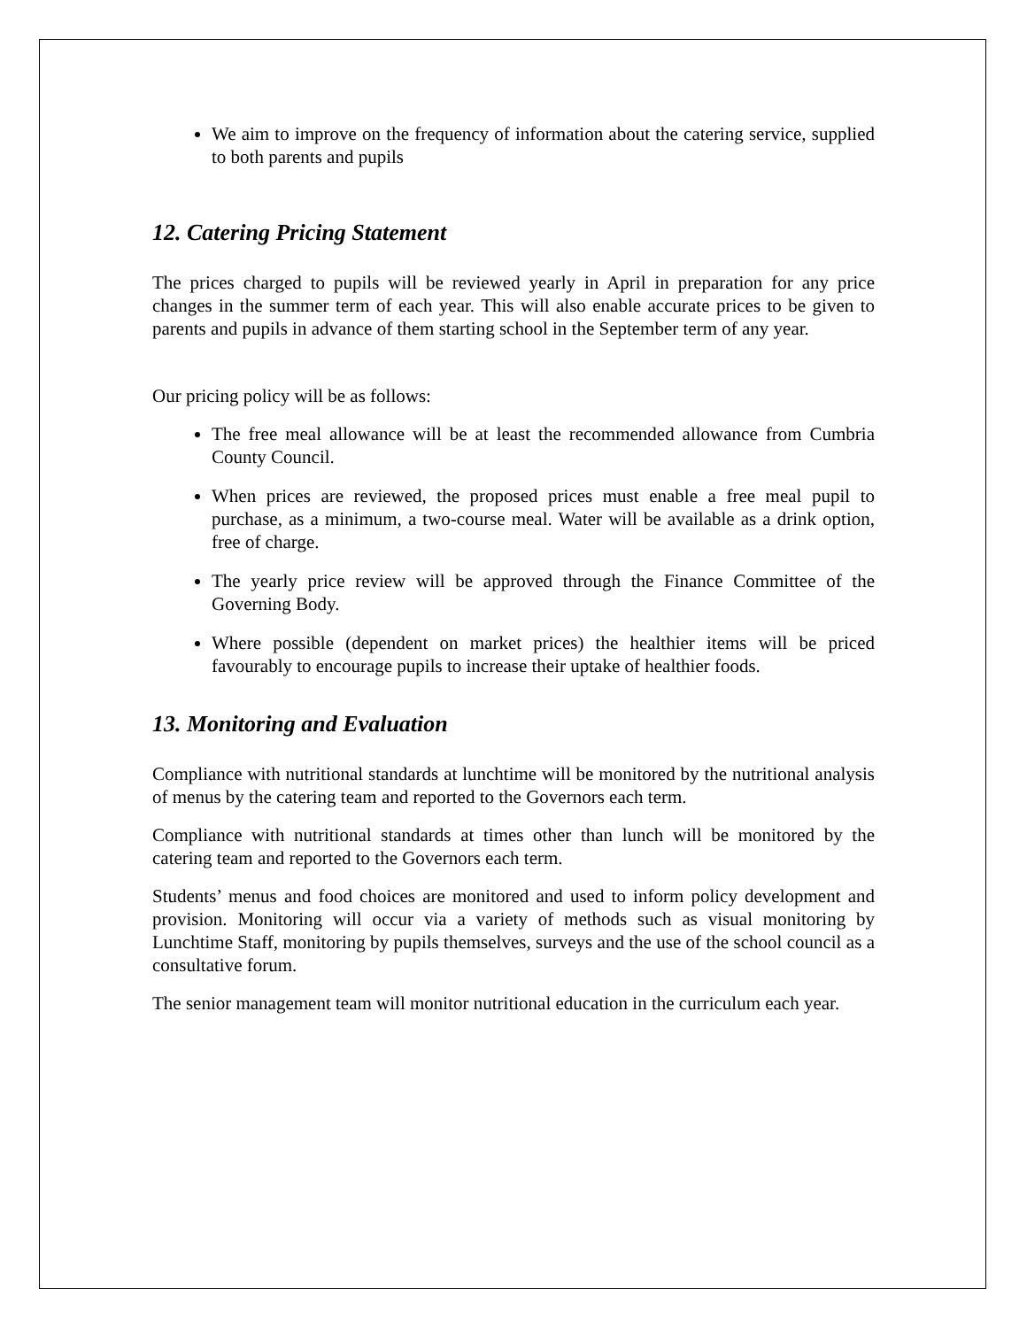We aim to improve on the frequency of information about the catering service, supplied to both parents and pupils
12. Catering Pricing Statement
The prices charged to pupils will be reviewed yearly in April in preparation for any price changes in the summer term of each year. This will also enable accurate prices to be given to parents and pupils in advance of them starting school in the September term of any year.
Our pricing policy will be as follows:
The free meal allowance will be at least the recommended allowance from Cumbria County Council.
When prices are reviewed, the proposed prices must enable a free meal pupil to purchase, as a minimum, a two-course meal. Water will be available as a drink option, free of charge.
The yearly price review will be approved through the Finance Committee of the Governing Body.
Where possible (dependent on market prices) the healthier items will be priced favourably to encourage pupils to increase their uptake of healthier foods.
13. Monitoring and Evaluation
Compliance with nutritional standards at lunchtime will be monitored by the nutritional analysis of menus by the catering team and reported to the Governors each term.
Compliance with nutritional standards at times other than lunch will be monitored by the catering team and reported to the Governors each term.
Students’ menus and food choices are monitored and used to inform policy development and provision. Monitoring will occur via a variety of methods such as visual monitoring by Lunchtime Staff, monitoring by pupils themselves, surveys and the use of the school council as a consultative forum.
The senior management team will monitor nutritional education in the curriculum each year.